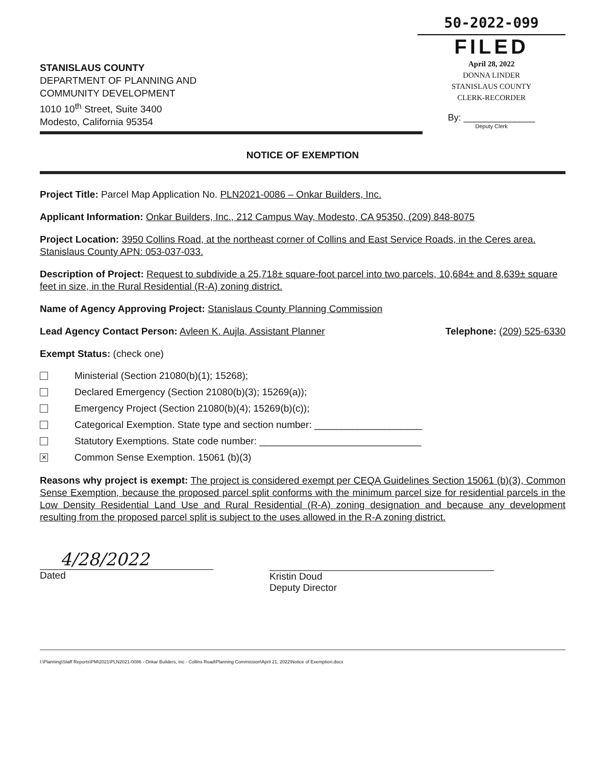STANISLAUS COUNTY
DEPARTMENT OF PLANNING AND
COMMUNITY DEVELOPMENT
1010 10<sup>th</sup> Street, Suite 3400
Modesto, California 95354
50-2022-099
FILED
April 28, 2022
DONNA LINDER
STANISLAUS COUNTY
CLERK-RECORDER
By: ______________
Deputy Clerk
NOTICE OF EXEMPTION
Project Title: Parcel Map Application No. PLN2021-0086 – Onkar Builders, Inc.
Applicant Information: Onkar Builders, Inc., 212 Campus Way, Modesto, CA 95350, (209) 848-8075
Project Location: 3950 Collins Road, at the northeast corner of Collins and East Service Roads, in the Ceres area. Stanislaus County APN: 053-037-033.
Description of Project: Request to subdivide a 25,718± square-foot parcel into two parcels, 10,684± and 8,639± square feet in size, in the Rural Residential (R-A) zoning district.
Name of Agency Approving Project: Stanislaus County Planning Commission
Lead Agency Contact Person: Avleen K. Aujla, Assistant Planner
Telephone: (209) 525-6330
Exempt Status: (check one)
Ministerial (Section 21080(b)(1); 15268);
Declared Emergency (Section 21080(b)(3); 15269(a));
Emergency Project (Section 21080(b)(4); 15269(b)(c));
Categorical Exemption. State type and section number: ____________________
Statutory Exemptions. State code number: ______________________________
✕
Common Sense Exemption. 15061 (b)(3)
Reasons why project is exempt: The project is considered exempt per CEQA Guidelines Section 15061 (b)(3), Common Sense Exemption, because the proposed parcel split conforms with the minimum parcel size for residential parcels in the Low Density Residential Land Use and Rural Residential (R-A) zoning designation and because any development resulting from the proposed parcel split is subject to the uses allowed in the R-A zoning district.
4/28/2022
Dated
Kristin Doud
Deputy Director
I:\Planning\Staff Reports\PM\2021\PLN2021-0086 - Onkar Builders, Inc - Collins Road\Planning Commission\April 21, 2022\Notice of Exemption.docx